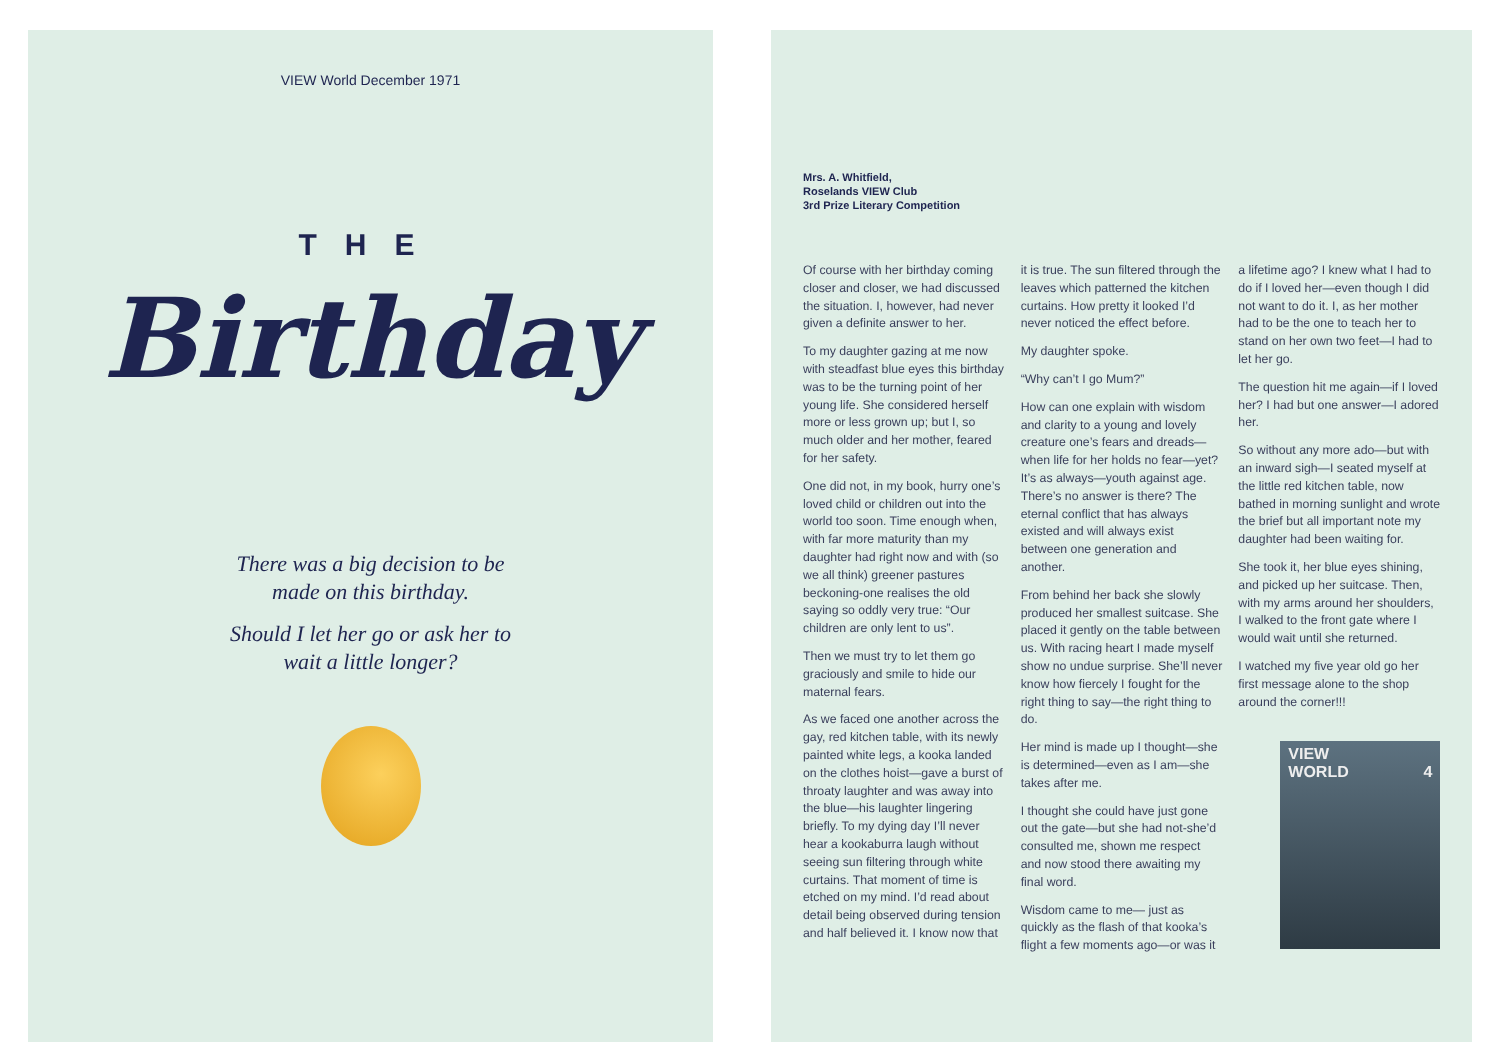VIEW World December 1971
THE
Birthday
There was a big decision to be
made on this birthday.
Should I let her go or ask her to
wait a little longer?
Mrs. A. Whitfield,
Roselands VIEW Club
3rd Prize Literary Competition
Of course with her birthday coming closer and closer, we had discussed the situation. I, however, had never given a definite answer to her.
To my daughter gazing at me now with steadfast blue eyes this birthday was to be the turning point of her young life. She considered herself more or less grown up; but I, so much older and her mother, feared for her safety.
One did not, in my book, hurry one’s loved child or children out into the world too soon. Time enough when, with far more maturity than my daughter had right now and with (so we all think) greener pastures beckoning-one realises the old saying so oddly very true: “Our children are only lent to us”.
Then we must try to let them go graciously and smile to hide our maternal fears.
As we faced one another across the gay, red kitchen table, with its newly painted white legs, a kooka landed on the clothes hoist—gave a burst of throaty laughter and was away into the blue—his laughter lingering briefly. To my dying day I’ll never hear a kookaburra laugh without seeing sun filtering through white curtains. That moment of time is etched on my mind. I’d read about detail being observed during tension and half believed it. I know now that it is true. The sun filtered through the leaves which patterned the kitchen curtains. How pretty it looked I’d never noticed the effect before.
My daughter spoke.
“Why can’t I go Mum?”
How can one explain with wisdom and clarity to a young and lovely creature one’s fears and dreads—when life for her holds no fear—yet? It’s as always—youth against age. There’s no answer is there? The eternal conflict that has always existed and will always exist between one generation and another.
From behind her back she slowly produced her smallest suitcase. She placed it gently on the table between us. With racing heart I made myself show no undue surprise. She’ll never know how fiercely I fought for the right thing to say—the right thing to do.
Her mind is made up I thought—she is determined—even as I am—she takes after me.
I thought she could have just gone out the gate—but she had not-she’d consulted me, shown me respect and now stood there awaiting my final word.
Wisdom came to me— just as quickly as the flash of that kooka’s flight a few moments ago—or was it a lifetime ago? I knew what I had to do if I loved her—even though I did not want to do it. I, as her mother had to be the one to teach her to stand on her own two feet—I had to let her go.
The question hit me again—if I loved her? I had but one answer—I adored her.
So without any more ado—but with an inward sigh—I seated myself at the little red kitchen table, now bathed in morning sunlight and wrote the brief but all important note my daughter had been waiting for.
She took it, her blue eyes shining, and picked up her suitcase. Then, with my arms around her shoulders, I walked to the front gate where I would wait until she returned.
I watched my five year old go her first message alone to the shop around the corner!!!
VIEW
WORLD 4